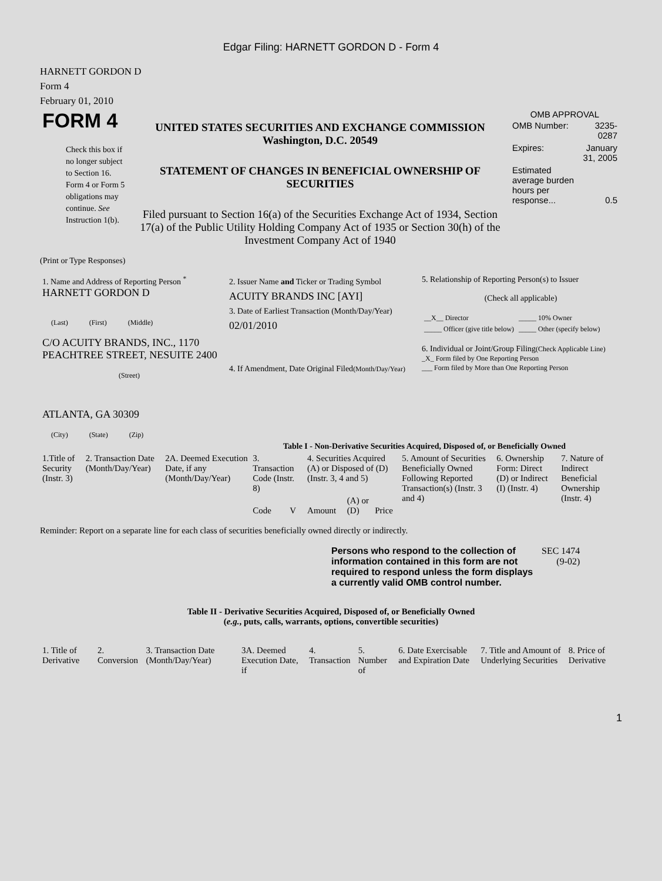Edgar Filing: HARNETT GORDON D - Form 4
HARNETT GORDON D
Form 4
February 01, 2010
| FORM 4 Check this box if no longer subject to Section 16. Form 4 or Form 5 obligations may continue. See Instruction 1(b). | UNITED STATES SECURITIES AND EXCHANGE COMMISSION Washington, D.C. 20549 STATEMENT OF CHANGES IN BENEFICIAL OWNERSHIP OF SECURITIES Filed pursuant to Section 16(a) of the Securities Exchange Act of 1934, Section 17(a) of the Public Utility Holding Company Act of 1935 or Section 30(h) of the Investment Company Act of 1940 | OMB APPROVAL / OMB Number: / 3235-0287 / / Expires: / January 31, 2005 / / Estimated average burden hours per response... / 0.5 / |
(Print or Type Responses)
| 1. Name and Address of Reporting Person <sup>*</sup> HARNETT GORDON D (Last) (First) (Middle) C/O ACUITY BRANDS, INC., 1170 PEACHTREE STREET, NESUITE 2400 (Street) ATLANTA, GA 30309 (City) (State) (Zip) | 2. Issuer Name and Ticker or Trading Symbol ACUITY BRANDS INC [AYI] 3. Date of Earliest Transaction (Month/Day/Year) 02/01/2010 4. If Amendment, Date Original Filed (Month/Day/Year) | 5. Relationship of Reporting Person(s) to Issuer (Check all applicable) / __X__ Director / _____ 10% Owner / / _____ Officer (give title below) / _____ Other (specify below) / 6. Individual or Joint/Group Filing (Check Applicable Line) _X_ Form filed by One Reporting Person ___ Form filed by More than One Reporting Person |
| | Table I - Non-Derivative Securities Acquired, Disposed of, or Beneficially Owned | |
| 1.Title of Security (Instr. 3) | 2. Transaction Date (Month/Day/Year) | 2A. Deemed Execution Date, if any (Month/Day/Year) | 3. Transaction Code (Instr. 8) | | 4. Securities Acquired (A) or Disposed of (D) (Instr. 3, 4 and 5) | | | 5. Amount of Securities Beneficially Owned Following Reported Transaction(s) (Instr. 3 and 4) | 6. Ownership Form: Direct (D) or Indirect (I) (Instr. 4) | 7. Nature of Indirect Beneficial Ownership (Instr. 4) |
| | | | Code | V | Amount | (A) or (D) | Price | | | |
Reminder: Report on a separate line for each class of securities beneficially owned directly or indirectly.
| Persons who respond to the collection of information contained in this form are not required to respond unless the form displays a currently valid OMB control number. | SEC 1474 (9-02) |
Table II - Derivative Securities Acquired, Disposed of, or Beneficially Owned
(e.g., puts, calls, warrants, options, convertible securities)
| 1. Title of Derivative | 2. Conversion | 3. Transaction Date (Month/Day/Year) | 3A. Deemed Execution Date, if | 4. Transaction | 5. Number of | 6. Date Exercisable and Expiration Date | 7. Title and Amount of Underlying Securities | 8. Price of Derivative |
1